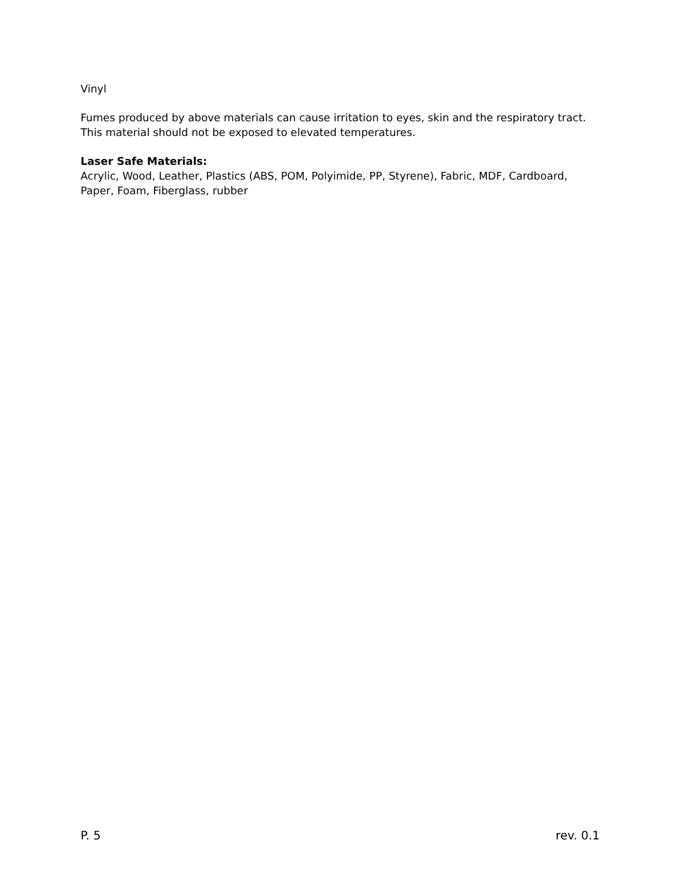Vinyl
Fumes produced by above materials can cause irritation to eyes, skin and the respiratory tract. This material should not be exposed to elevated temperatures.
Laser Safe Materials:
Acrylic, Wood, Leather, Plastics (ABS, POM, Polyimide, PP, Styrene), Fabric, MDF, Cardboard, Paper, Foam, Fiberglass, rubber
P. 5 rev. 0.1